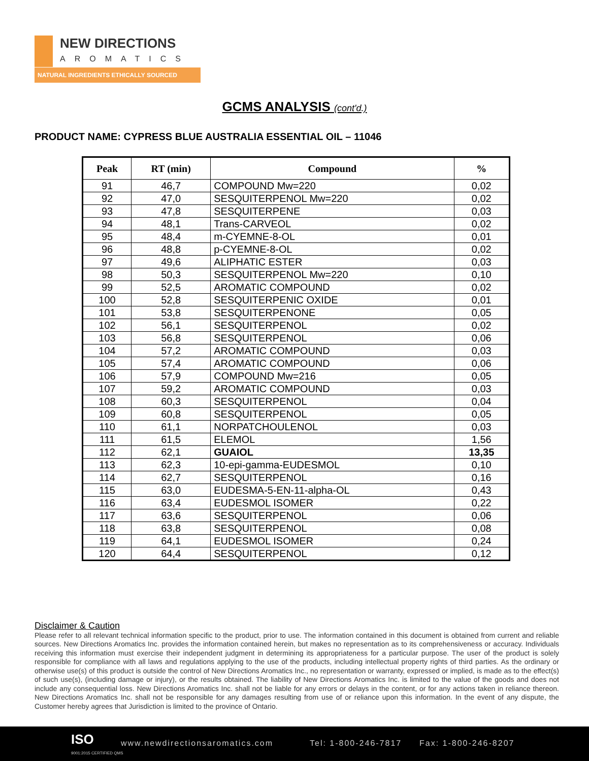NEW DIRECTIONS
AROMATICS
NATURAL INGREDIENTS ETHICALLY SOURCED
GCMS ANALYSIS (cont'd.)
PRODUCT NAME: CYPRESS BLUE AUSTRALIA ESSENTIAL OIL – 11046
| Peak | RT (min) | Compound | % |
| --- | --- | --- | --- |
| 91 | 46,7 | COMPOUND Mw=220 | 0,02 |
| 92 | 47,0 | SESQUITERPENOL Mw=220 | 0,02 |
| 93 | 47,8 | SESQUITERPENE | 0,03 |
| 94 | 48,1 | Trans-CARVEOL | 0,02 |
| 95 | 48,4 | m-CYEMNE-8-OL | 0,01 |
| 96 | 48,8 | p-CYEMNE-8-OL | 0,02 |
| 97 | 49,6 | ALIPHATIC ESTER | 0,03 |
| 98 | 50,3 | SESQUITERPENOL Mw=220 | 0,10 |
| 99 | 52,5 | AROMATIC COMPOUND | 0,02 |
| 100 | 52,8 | SESQUITERPENIC OXIDE | 0,01 |
| 101 | 53,8 | SESQUITERPENONE | 0,05 |
| 102 | 56,1 | SESQUITERPENOL | 0,02 |
| 103 | 56,8 | SESQUITERPENOL | 0,06 |
| 104 | 57,2 | AROMATIC COMPOUND | 0,03 |
| 105 | 57,4 | AROMATIC COMPOUND | 0,06 |
| 106 | 57,9 | COMPOUND Mw=216 | 0,05 |
| 107 | 59,2 | AROMATIC COMPOUND | 0,03 |
| 108 | 60,3 | SESQUITERPENOL | 0,04 |
| 109 | 60,8 | SESQUITERPENOL | 0,05 |
| 110 | 61,1 | NORPATCHOULENOL | 0,03 |
| 111 | 61,5 | ELEMOL | 1,56 |
| 112 | 62,1 | GUAIOL | 13,35 |
| 113 | 62,3 | 10-epi-gamma-EUDESMOL | 0,10 |
| 114 | 62,7 | SESQUITERPENOL | 0,16 |
| 115 | 63,0 | EUDESMA-5-EN-11-alpha-OL | 0,43 |
| 116 | 63,4 | EUDESMOL ISOMER | 0,22 |
| 117 | 63,6 | SESQUITERPENOL | 0,06 |
| 118 | 63,8 | SESQUITERPENOL | 0,08 |
| 119 | 64,1 | EUDESMOL ISOMER | 0,24 |
| 120 | 64,4 | SESQUITERPENOL | 0,12 |
Disclaimer & Caution
Please refer to all relevant technical information specific to the product, prior to use. The information contained in this document is obtained from current and reliable sources. New Directions Aromatics Inc. provides the information contained herein, but makes no representation as to its comprehensiveness or accuracy. Individuals receiving this information must exercise their independent judgment in determining its appropriateness for a particular purpose. The user of the product is solely responsible for compliance with all laws and regulations applying to the use of the products, including intellectual property rights of third parties. As the ordinary or otherwise use(s) of this product is outside the control of New Directions Aromatics Inc., no representation or warranty, expressed or implied, is made as to the effect(s) of such use(s), (including damage or injury), or the results obtained. The liability of New Directions Aromatics Inc. is limited to the value of the goods and does not include any consequential loss. New Directions Aromatics Inc. shall not be liable for any errors or delays in the content, or for any actions taken in reliance thereon. New Directions Aromatics Inc. shall not be responsible for any damages resulting from use of or reliance upon this information. In the event of any dispute, the Customer hereby agrees that Jurisdiction is limited to the province of Ontario.
ISO
9001:2015 CERTIFIED QMS
www.newdirectionsaromatics.com Tel: 1-800-246-7817 Fax: 1-800-246-8207